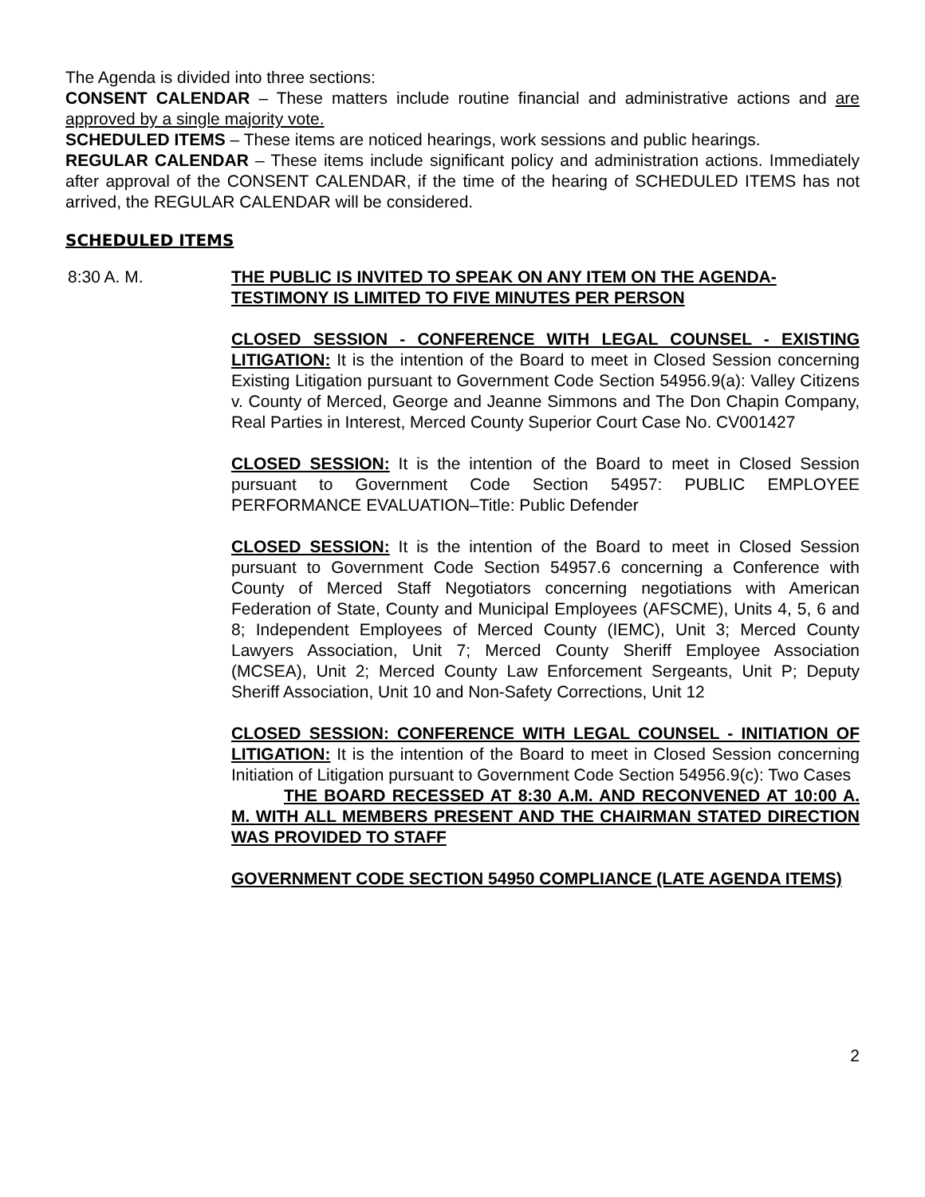The Agenda is divided into three sections:
CONSENT CALENDAR – These matters include routine financial and administrative actions and are approved by a single majority vote.
SCHEDULED ITEMS – These items are noticed hearings, work sessions and public hearings.
REGULAR CALENDAR – These items include significant policy and administration actions. Immediately after approval of the CONSENT CALENDAR, if the time of the hearing of SCHEDULED ITEMS has not arrived, the REGULAR CALENDAR will be considered.
SCHEDULED ITEMS
8:30 A. M. THE PUBLIC IS INVITED TO SPEAK ON ANY ITEM ON THE AGENDA-TESTIMONY IS LIMITED TO FIVE MINUTES PER PERSON
CLOSED SESSION - CONFERENCE WITH LEGAL COUNSEL - EXISTING LITIGATION: It is the intention of the Board to meet in Closed Session concerning Existing Litigation pursuant to Government Code Section 54956.9(a): Valley Citizens v. County of Merced, George and Jeanne Simmons and The Don Chapin Company, Real Parties in Interest, Merced County Superior Court Case No. CV001427
CLOSED SESSION: It is the intention of the Board to meet in Closed Session pursuant to Government Code Section 54957: PUBLIC EMPLOYEE PERFORMANCE EVALUATION–Title: Public Defender
CLOSED SESSION: It is the intention of the Board to meet in Closed Session pursuant to Government Code Section 54957.6 concerning a Conference with County of Merced Staff Negotiators concerning negotiations with American Federation of State, County and Municipal Employees (AFSCME), Units 4, 5, 6 and 8; Independent Employees of Merced County (IEMC), Unit 3; Merced County Lawyers Association, Unit 7; Merced County Sheriff Employee Association (MCSEA), Unit 2; Merced County Law Enforcement Sergeants, Unit P; Deputy Sheriff Association, Unit 10 and Non-Safety Corrections, Unit 12
CLOSED SESSION: CONFERENCE WITH LEGAL COUNSEL - INITIATION OF LITIGATION: It is the intention of the Board to meet in Closed Session concerning Initiation of Litigation pursuant to Government Code Section 54956.9(c): Two Cases
THE BOARD RECESSED AT 8:30 A.M. AND RECONVENED AT 10:00 A. M. WITH ALL MEMBERS PRESENT AND THE CHAIRMAN STATED DIRECTION WAS PROVIDED TO STAFF
GOVERNMENT CODE SECTION 54950 COMPLIANCE (LATE AGENDA ITEMS)
2